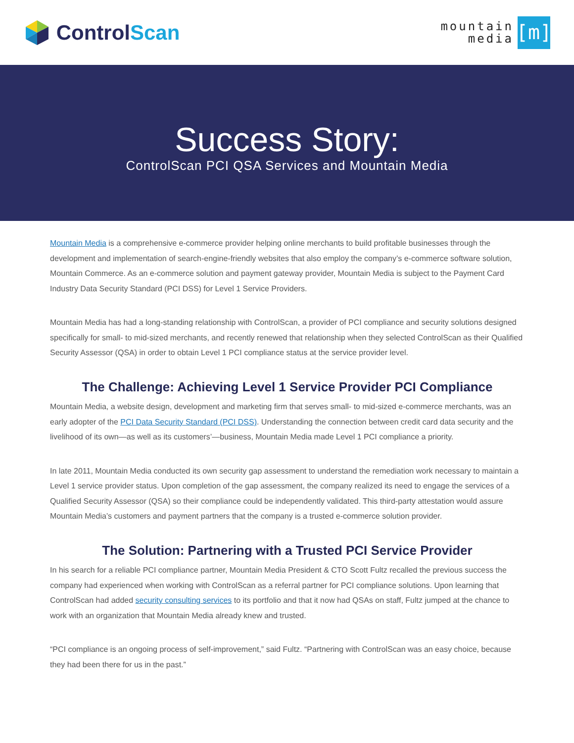Control Scan
mountain
media
[m]
Success Story:
ControlScan PCI QSA Services and Mountain Media
Mountain Media is a comprehensive e-commerce provider helping online merchants to build profitable businesses through the development and implementation of search-engine-friendly websites that also employ the company’s e-commerce software solution, Mountain Commerce. As an e-commerce solution and payment gateway provider, Mountain Media is subject to the Payment Card Industry Data Security Standard (PCI DSS) for Level 1 Service Providers.
Mountain Media has had a long-standing relationship with ControlScan, a provider of PCI compliance and security solutions designed specifically for small- to mid-sized merchants, and recently renewed that relationship when they selected ControlScan as their Qualified Security Assessor (QSA) in order to obtain Level 1 PCI compliance status at the service provider level.
The Challenge: Achieving Level 1 Service Provider PCI Compliance
Mountain Media, a website design, development and marketing firm that serves small- to mid-sized e-commerce merchants, was an early adopter of the PCI Data Security Standard (PCI DSS). Understanding the connection between credit card data security and the livelihood of its own—as well as its customers’—business, Mountain Media made Level 1 PCI compliance a priority.
In late 2011, Mountain Media conducted its own security gap assessment to understand the remediation work necessary to maintain a Level 1 service provider status. Upon completion of the gap assessment, the company realized its need to engage the services of a Qualified Security Assessor (QSA) so their compliance could be independently validated. This third-party attestation would assure Mountain Media’s customers and payment partners that the company is a trusted e-commerce solution provider.
The Solution: Partnering with a Trusted PCI Service Provider
In his search for a reliable PCI compliance partner, Mountain Media President & CTO Scott Fultz recalled the previous success the company had experienced when working with ControlScan as a referral partner for PCI compliance solutions. Upon learning that ControlScan had added security consulting services to its portfolio and that it now had QSAs on staff, Fultz jumped at the chance to work with an organization that Mountain Media already knew and trusted.
“PCI compliance is an ongoing process of self-improvement,” said Fultz. “Partnering with ControlScan was an easy choice, because they had been there for us in the past.”